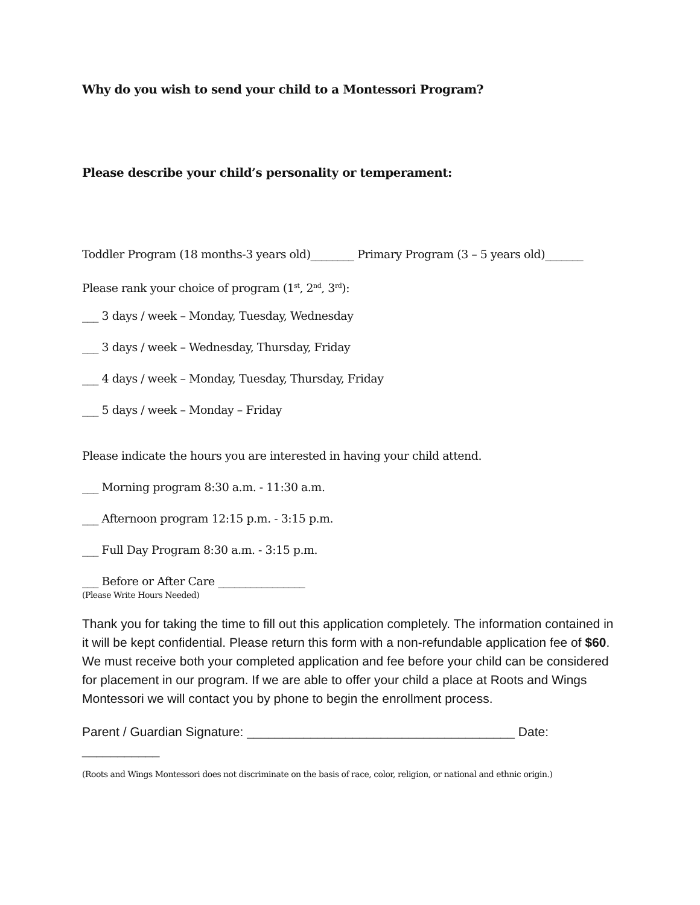Why do you wish to send your child to a Montessori Program?
Please describe your child’s personality or temperament:
Toddler Program (18 months-3 years old)________ Primary Program (3 – 5 years old)_______
Please rank your choice of program (1<sup>st</sup>, 2<sup>nd</sup>, 3<sup>rd</sup>):
___ 3 days / week – Monday, Tuesday, Wednesday
___ 3 days / week – Wednesday, Thursday, Friday
___ 4 days / week – Monday, Tuesday, Thursday, Friday
___ 5 days / week – Monday – Friday
Please indicate the hours you are interested in having your child attend.
___ Morning program 8:30 a.m. - 11:30 a.m.
___ Afternoon program 12:15 p.m. - 3:15 p.m.
___ Full Day Program 8:30 a.m. - 3:15 p.m.
___ Before or After Care ________________
(Please Write Hours Needed)
Thank you for taking the time to fill out this application completely. The information contained in it will be kept confidential. Please return this form with a non-refundable application fee of $60. We must receive both your completed application and fee before your child can be considered for placement in our program. If we are able to offer your child a place at Roots and Wings Montessori we will contact you by phone to begin the enrollment process.
Parent / Guardian Signature: ______________________________________ Date: ___________
(Roots and Wings Montessori does not discriminate on the basis of race, color, religion, or national and ethnic origin.)